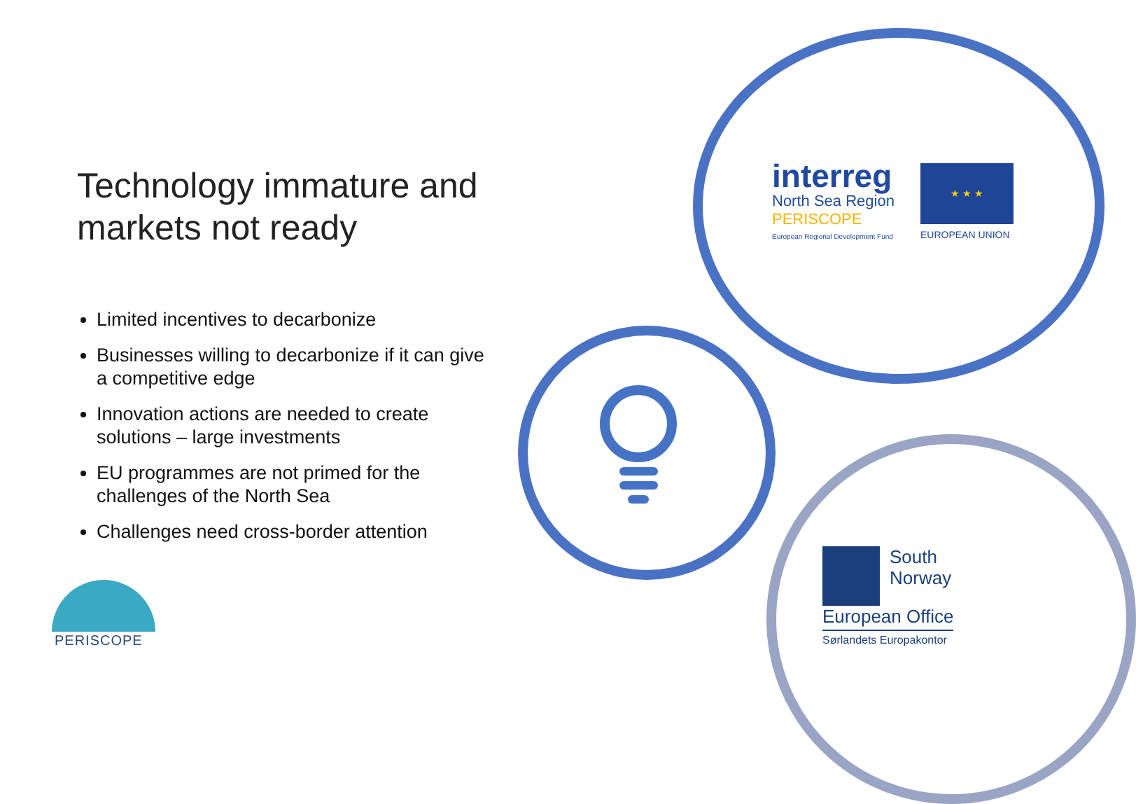Technology immature and markets not ready
Limited incentives to decarbonize
Businesses willing to decarbonize if it can give a competitive edge
Innovation actions are needed to create solutions – large investments
EU programmes are not primed for the challenges of the North Sea
Challenges need cross-border attention
interreg
North Sea Region
PERISCOPE
European Regional Development Fund
★ ★ ★
EUROPEAN UNION
South Norway
European Office
Sørlandets Europakontor
PERISCOPE